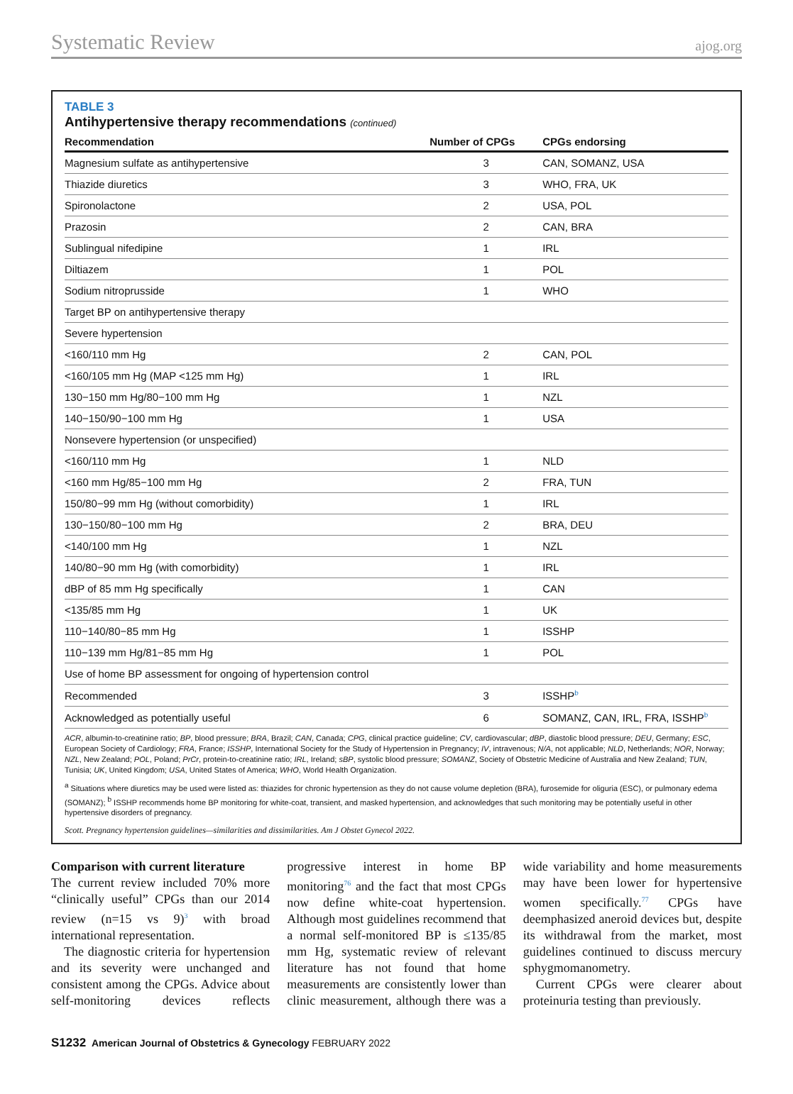Systematic Review ajog.org
TABLE 3
Antihypertensive therapy recommendations (continued)
| Recommendation | Number of CPGs | CPGs endorsing |
| --- | --- | --- |
| Magnesium sulfate as antihypertensive | 3 | CAN, SOMANZ, USA |
| Thiazide diuretics | 3 | WHO, FRA, UK |
| Spironolactone | 2 | USA, POL |
| Prazosin | 2 | CAN, BRA |
| Sublingual nifedipine | 1 | IRL |
| Diltiazem | 1 | POL |
| Sodium nitroprusside | 1 | WHO |
| Target BP on antihypertensive therapy | | |
| Severe hypertension | | |
| <160/110 mm Hg | 2 | CAN, POL |
| <160/105 mm Hg (MAP <125 mm Hg) | 1 | IRL |
| 130−150 mm Hg/80−100 mm Hg | 1 | NZL |
| 140−150/90−100 mm Hg | 1 | USA |
| Nonsevere hypertension (or unspecified) | | |
| <160/110 mm Hg | 1 | NLD |
| <160 mm Hg/85−100 mm Hg | 2 | FRA, TUN |
| 150/80−99 mm Hg (without comorbidity) | 1 | IRL |
| 130−150/80−100 mm Hg | 2 | BRA, DEU |
| <140/100 mm Hg | 1 | NZL |
| 140/80−90 mm Hg (with comorbidity) | 1 | IRL |
| dBP of 85 mm Hg specifically | 1 | CAN |
| <135/85 mm Hg | 1 | UK |
| 110−140/80−85 mm Hg | 1 | ISSHP |
| 110−139 mm Hg/81−85 mm Hg | 1 | POL |
| Use of home BP assessment for ongoing of hypertension control | | |
| Recommended | 3 | ISSHP<sup>b</sup> |
| Acknowledged as potentially useful | 6 | SOMANZ, CAN, IRL, FRA, ISSHP<sup>b</sup> |
ACR, albumin-to-creatinine ratio; BP, blood pressure; BRA, Brazil; CAN, Canada; CPG, clinical practice guideline; CV, cardiovascular; dBP, diastolic blood pressure; DEU, Germany; ESC, European Society of Cardiology; FRA, France; ISSHP, International Society for the Study of Hypertension in Pregnancy; IV, intravenous; N/A, not applicable; NLD, Netherlands; NOR, Norway; NZL, New Zealand; POL, Poland; PrCr, protein-to-creatinine ratio; IRL, Ireland; sBP, systolic blood pressure; SOMANZ, Society of Obstetric Medicine of Australia and New Zealand; TUN, Tunisia; UK, United Kingdom; USA, United States of America; WHO, World Health Organization.
<sup>a</sup> Situations where diuretics may be used were listed as: thiazides for chronic hypertension as they do not cause volume depletion (BRA), furosemide for oliguria (ESC), or pulmonary edema (SOMANZ); <sup>b</sup> ISSHP recommends home BP monitoring for white-coat, transient, and masked hypertension, and acknowledges that such monitoring may be potentially useful in other hypertensive disorders of pregnancy.
Scott. Pregnancy hypertension guidelines—similarities and dissimilarities. Am J Obstet Gynecol 2022.
Comparison with current literature
The current review included 70% more “clinically useful” CPGs than our 2014 review (n=15 vs 9)<sup>3</sup> with broad international representation.
The diagnostic criteria for hypertension and its severity were unchanged and consistent among the CPGs. Advice about self-monitoring devices reflects progressive interest in home BP monitoring<sup>76</sup> and the fact that most CPGs now define white-coat hypertension. Although most guidelines recommend that a normal self-monitored BP is ≤135/85 mm Hg, systematic review of relevant literature has not found that home measurements are consistently lower than clinic measurement, although there was a wide variability and home measurements may have been lower for hypertensive women specifically.<sup>77</sup> CPGs have deemphasized aneroid devices but, despite its withdrawal from the market, most guidelines continued to discuss mercury sphygmomanometry.
Current CPGs were clearer about proteinuria testing than previously.
S1232 American Journal of Obstetrics & Gynecology FEBRUARY 2022